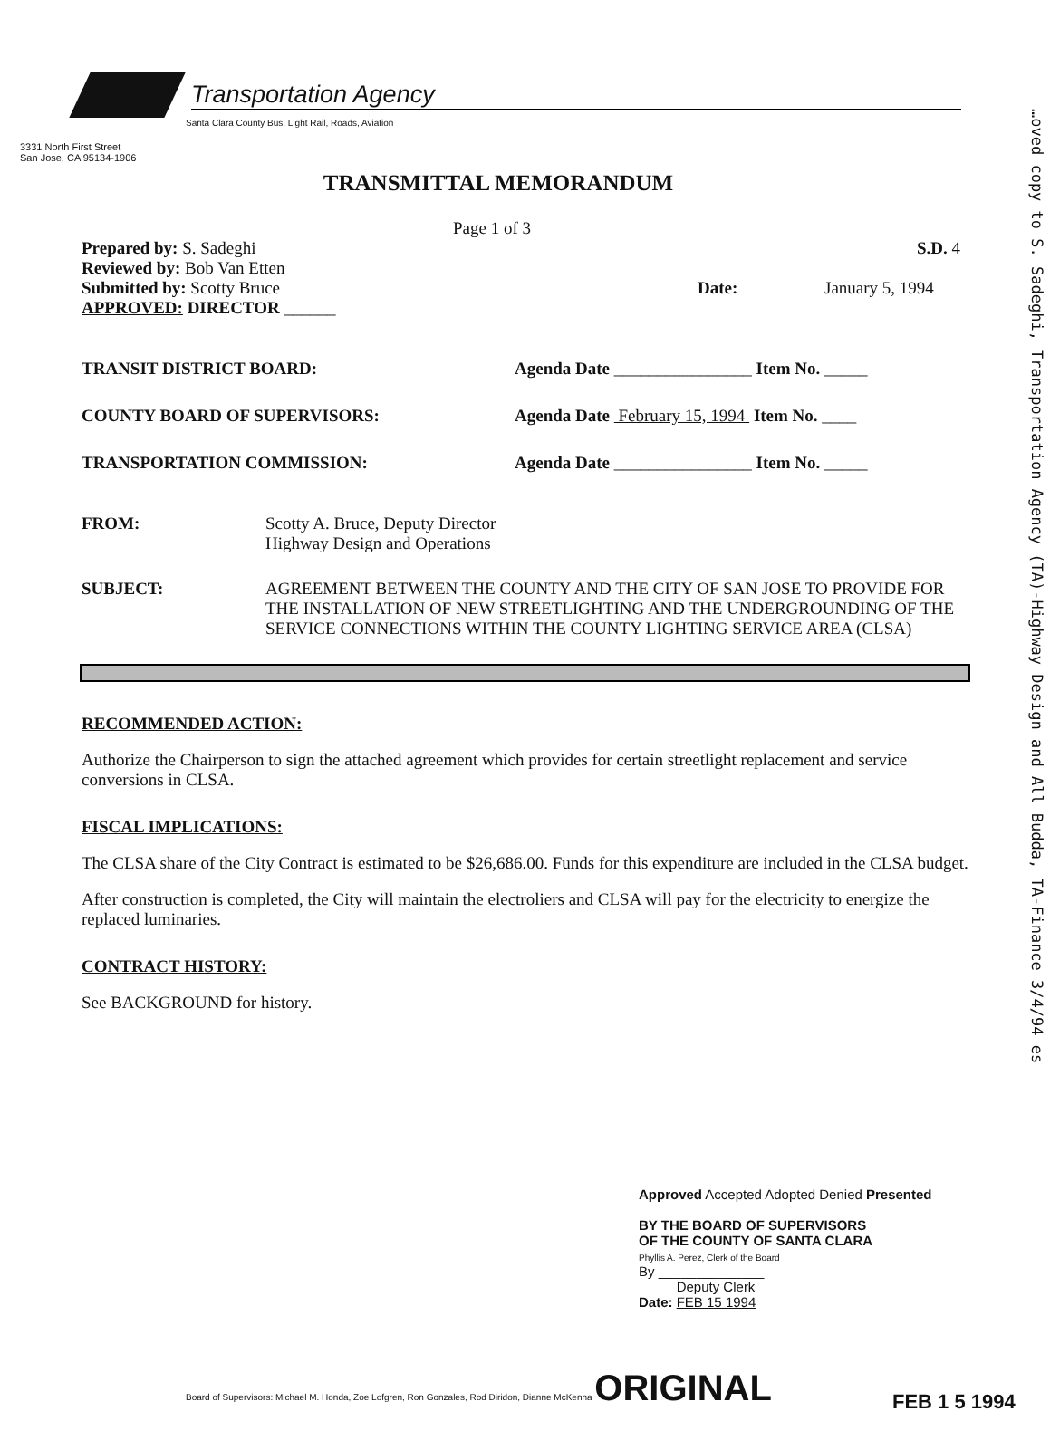…oved copy to S. Sadeghi, Transportation Agency (TA)-Highway Design and All Budda, TA-Finance 3/4/94 es
Transportation Agency
Santa Clara County Bus, Light Rail, Roads, Aviation
3331 North First Street
San Jose, CA 95134-1906
TRANSMITTAL MEMORANDUM
Page 1 of 3
Prepared by: S. Sadeghi S.D. 4
Reviewed by: Bob Van Etten
Submitted by: Scotty Bruce Date: January 5, 1994
APPROVED: DIRECTOR ______
TRANSIT DISTRICT BOARD: Agenda Date ________________ Item No. _____
COUNTY BOARD OF SUPERVISORS: Agenda Date February 15, 1994 Item No. ____
TRANSPORTATION COMMISSION: Agenda Date ________________ Item No. _____
FROM: Scotty A. Bruce, Deputy Director
Highway Design and Operations
SUBJECT: AGREEMENT BETWEEN THE COUNTY AND THE CITY OF SAN JOSE TO PROVIDE FOR THE INSTALLATION OF NEW STREETLIGHTING AND THE UNDERGROUNDING OF THE SERVICE CONNECTIONS WITHIN THE COUNTY LIGHTING SERVICE AREA (CLSA)
RECOMMENDED ACTION:
Authorize the Chairperson to sign the attached agreement which provides for certain streetlight replacement and service conversions in CLSA.
FISCAL IMPLICATIONS:
The CLSA share of the City Contract is estimated to be $26,686.00. Funds for this expenditure are included in the CLSA budget.
After construction is completed, the City will maintain the electroliers and CLSA will pay for the electricity to energize the replaced luminaries.
CONTRACT HISTORY:
See BACKGROUND for history.
Approved Accepted Adopted Denied Presented
BY THE BOARD OF SUPERVISORS
OF THE COUNTY OF SANTA CLARA
Phyllis A. Perez, Clerk of the Board
By ______________
Deputy Clerk
Date: FEB 15 1994
Board of Supervisors: Michael M. Honda, Zoe Lofgren, Ron Gonzales, Rod Diridon, Dianne McKenna ORIGINAL
FEB 1 5 1994